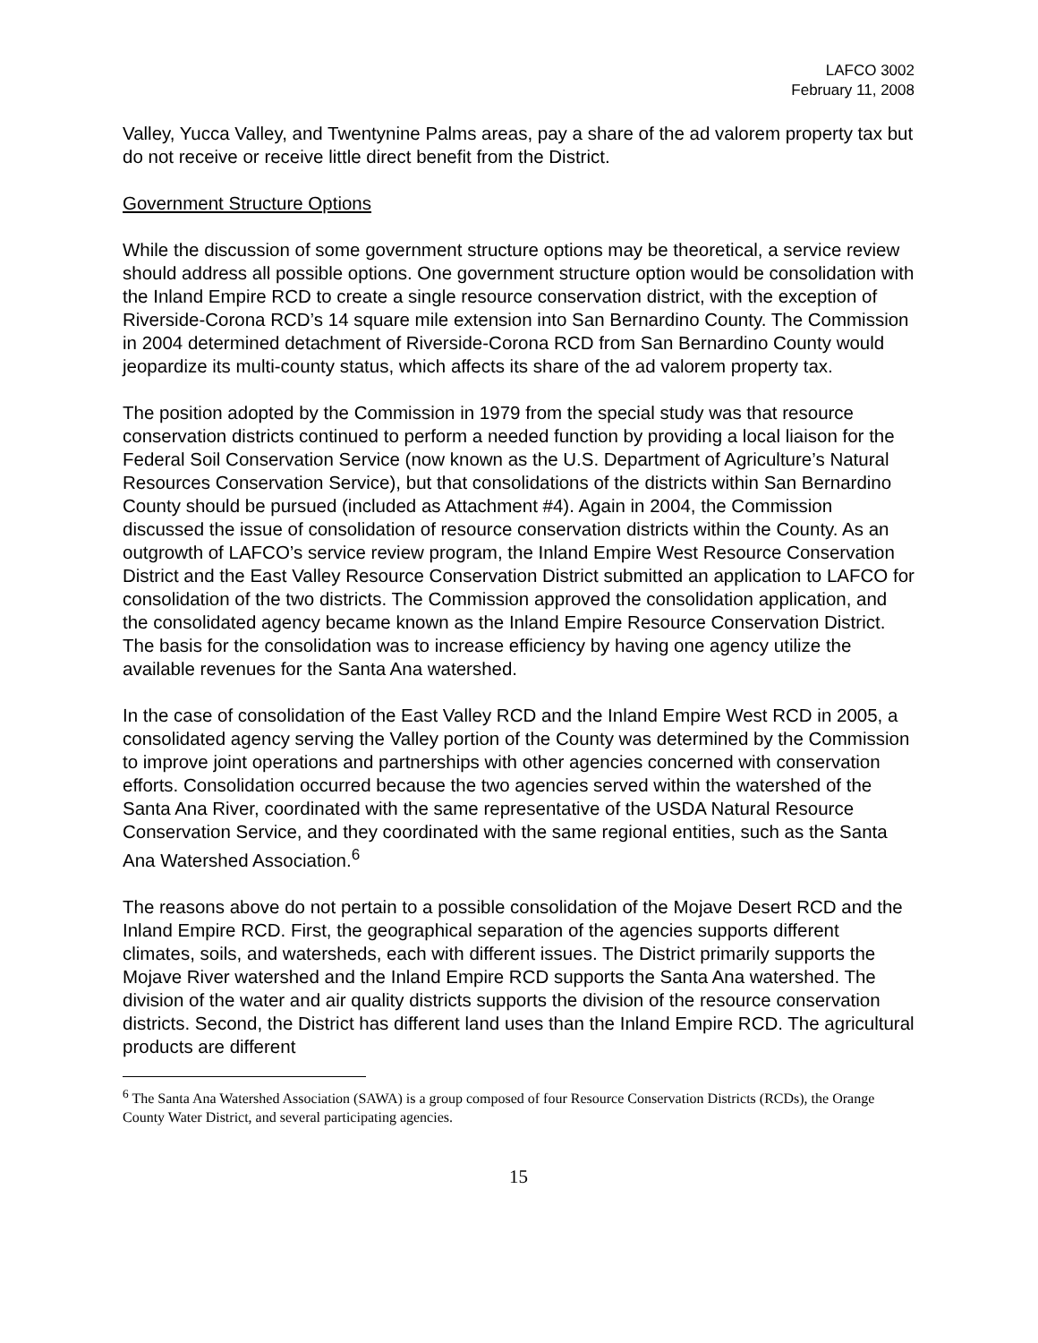LAFCO 3002
February 11, 2008
Valley, Yucca Valley, and Twentynine Palms areas, pay a share of the ad valorem property tax but do not receive or receive little direct benefit from the District.
Government Structure Options
While the discussion of some government structure options may be theoretical, a service review should address all possible options. One government structure option would be consolidation with the Inland Empire RCD to create a single resource conservation district, with the exception of Riverside-Corona RCD’s 14 square mile extension into San Bernardino County. The Commission in 2004 determined detachment of Riverside-Corona RCD from San Bernardino County would jeopardize its multi-county status, which affects its share of the ad valorem property tax.
The position adopted by the Commission in 1979 from the special study was that resource conservation districts continued to perform a needed function by providing a local liaison for the Federal Soil Conservation Service (now known as the U.S. Department of Agriculture’s Natural Resources Conservation Service), but that consolidations of the districts within San Bernardino County should be pursued (included as Attachment #4). Again in 2004, the Commission discussed the issue of consolidation of resource conservation districts within the County. As an outgrowth of LAFCO’s service review program, the Inland Empire West Resource Conservation District and the East Valley Resource Conservation District submitted an application to LAFCO for consolidation of the two districts. The Commission approved the consolidation application, and the consolidated agency became known as the Inland Empire Resource Conservation District. The basis for the consolidation was to increase efficiency by having one agency utilize the available revenues for the Santa Ana watershed.
In the case of consolidation of the East Valley RCD and the Inland Empire West RCD in 2005, a consolidated agency serving the Valley portion of the County was determined by the Commission to improve joint operations and partnerships with other agencies concerned with conservation efforts. Consolidation occurred because the two agencies served within the watershed of the Santa Ana River, coordinated with the same representative of the USDA Natural Resource Conservation Service, and they coordinated with the same regional entities, such as the Santa Ana Watershed Association.<sup>6</sup>
The reasons above do not pertain to a possible consolidation of the Mojave Desert RCD and the Inland Empire RCD. First, the geographical separation of the agencies supports different climates, soils, and watersheds, each with different issues. The District primarily supports the Mojave River watershed and the Inland Empire RCD supports the Santa Ana watershed. The division of the water and air quality districts supports the division of the resource conservation districts. Second, the District has different land uses than the Inland Empire RCD. The agricultural products are different
<sup>6</sup> The Santa Ana Watershed Association (SAWA) is a group composed of four Resource Conservation Districts (RCDs), the Orange County Water District, and several participating agencies.
15